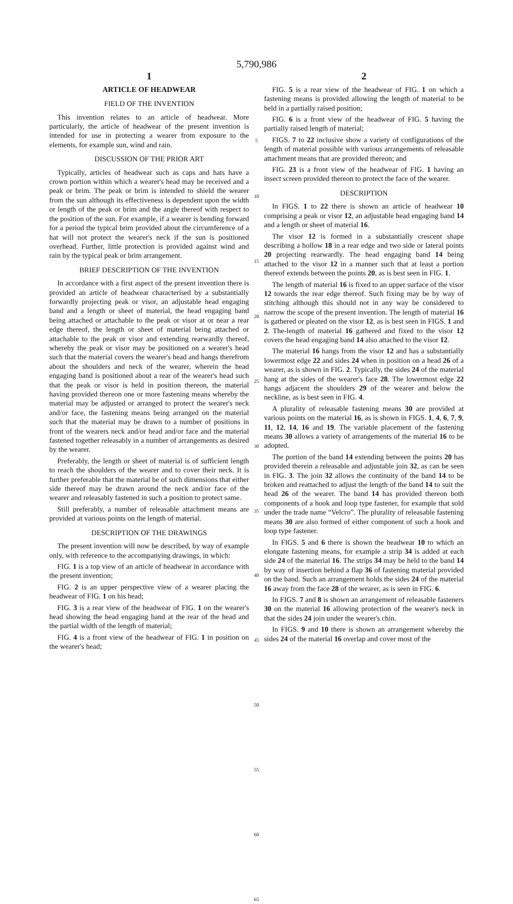5,790,986
1
ARTICLE OF HEADWEAR
FIELD OF THE INVENTION
This invention relates to an article of headwear. More particularly, the article of headwear of the present invention is intended for use in protecting a wearer from exposure to the elements, for example sun, wind and rain.
DISCUSSION OF THE PRIOR ART
Typically, articles of headwear such as caps and hats have a crown portion within which a wearer's head may be received and a peak or brim. The peak or brim is intended to shield the wearer from the sun although its effectiveness is dependent upon the width or length of the peak or brim and the angle thereof with respect to the position of the sun. For example, if a wearer is bending forward for a period the typical brim provided about the circumference of a hat will not protect the wearer's neck if the sun is positioned overhead. Further, little protection is provided against wind and rain by the typical peak or brim arrangement.
BRIEF DESCRIPTION OF THE INVENTION
In accordance with a first aspect of the present invention there is provided an article of headwear characterised by a substantially forwardly projecting peak or visor, an adjustable head engaging band and a length or sheet of material, the head engaging band being attached or attachable to the peak or visor at or near a rear edge thereof, the length or sheet of material being attached or attachable to the peak or visor and extending rearwardly thereof, whereby the peak or visor may be positioned on a wearer's head such that the material covers the wearer's head and hangs therefrom about the shoulders and neck of the wearer, wherein the head engaging band is positioned about a rear of the wearer's head such that the peak or visor is held in position thereon, the material having provided thereon one or more fastening means whereby the material may be adjusted or arranged to protect the wearer's neck and/or face, the fastening means being arranged on the material such that the material may be drawn to a number of positions in front of the wearers neck and/or head and/or face and the material fastened together releasably in a number of arrangements as desired by the wearer.
Preferably, the length or sheet of material is of sufficient length to reach the shoulders of the wearer and to cover their neck. It is further preferable that the material be of such dimensions that either side thereof may be drawn around the neck and/or face of the wearer and releasably fastened in such a position to protect same.
Still preferably, a number of releasable attachment means are provided at various points on the length of material.
DESCRIPTION OF THE DRAWINGS
The present invention will now be described, by way of example only, with reference to the accompanying drawings, in which:
FIG. 1 is a top view of an article of headwear in accordance with the present invention;
FIG. 2 is an upper perspective view of a wearer placing the headwear of FIG. 1 on his head;
FIG. 3 is a rear view of the headwear of FIG. 1 on the wearer's head showing the head engaging band at the rear of the head and the partial width of the length of material;
FIG. 4 is a front view of the headwear of FIG. 1 in position on the wearer's head;
5
10
15
20
25
30
35
40
45
50
55
60
65
2
FIG. 5 is a rear view of the headwear of FIG. 1 on which a fastening means is provided allowing the length of material to be held in a partially raised position;
FIG. 6 is a front view of the headwear of FIG. 5 having the partially raised length of material;
FIGS. 7 to 22 inclusive show a variety of configurations of the length of material possible with various arrangements of releasable attachment means that are provided thereon; and
FIG. 23 is a front view of the headwear of FIG. 1 having an insect screen provided thereon to protect the face of the wearer.
DESCRIPTION
In FIGS. 1 to 22 there is shown an article of headwear 10 comprising a peak or visor 12, an adjustable head engaging band 14 and a length or sheet of material 16.
The visor 12 is formed in a substantially crescent shape describing a hollow 18 in a rear edge and two side or lateral points 20 projecting rearwardly. The head engaging band 14 being attached to the visor 12 in a manner such that at least a portion thereof extends between the points 20, as is best seen in FIG. 1.
The length of material 16 is fixed to an upper surface of the visor 12 towards the rear edge thereof. Such fixing may be by way of stitching although this should not in any way be considered to narrow the scope of the present invention. The length of material 16 is gathered or pleated on the visor 12, as is best seen in FIGS. 1 and 2. The-length of material 16 gathered and fixed to the visor 12 covers the head engaging band 14 also attached to the visor 12.
The material 16 hangs from the visor 12 and has a substantially lowermost edge 22 and sides 24 when in position on a head 26 of a wearer, as is shown in FIG. 2. Typically, the sides 24 of the material hang at the sides of the wearer's face 28. The lowermost edge 22 hangs adjacent the shoulders 29 of the wearer and below the neckline, as is best seen in FIG. 4.
A plurality of releasable fastening means 30 are provided at various points on the material 16, as is shown in FIGS. 1, 4, 6, 7, 9, 11, 12, 14, 16 and 19. The variable placement of the fastening means 30 allows a variety of arrangements of the material 16 to be adopted.
The portion of the band 14 extending between the points 20 has provided therein a releasable and adjustable join 32, as can be seen in FIG. 3. The join 32 allows the continuity of the band 14 to be broken and reattached to adjust the length of the band 14 to suit the head 26 of the wearer. The band 14 has provided thereon both components of a hook and loop type fastener, for example that sold under the trade name “Velcro”. The plurality of releasable fastening means 30 are also formed of either component of such a hook and loop type fastener.
In FIGS. 5 and 6 there is shown the headwear 10 to which an elongate fastening means, for example a strip 34 is added at each side 24 of the material 16. The strips 34 may be held to the band 14 by way of insertion behind a flap 36 of fastening material provided on the band. Such an arrangement holds the sides 24 of the material 16 away from the face 28 of the wearer, as is seen in FIG. 6.
In FIGS. 7 and 8 is shown an arrangement of releasable fasteners 30 on the material 16 allowing protection of the wearer's neck in that the sides 24 join under the wearer's chin.
In FIGS. 9 and 10 there is shown an arrangement whereby the sides 24 of the material 16 overlap and cover most of the